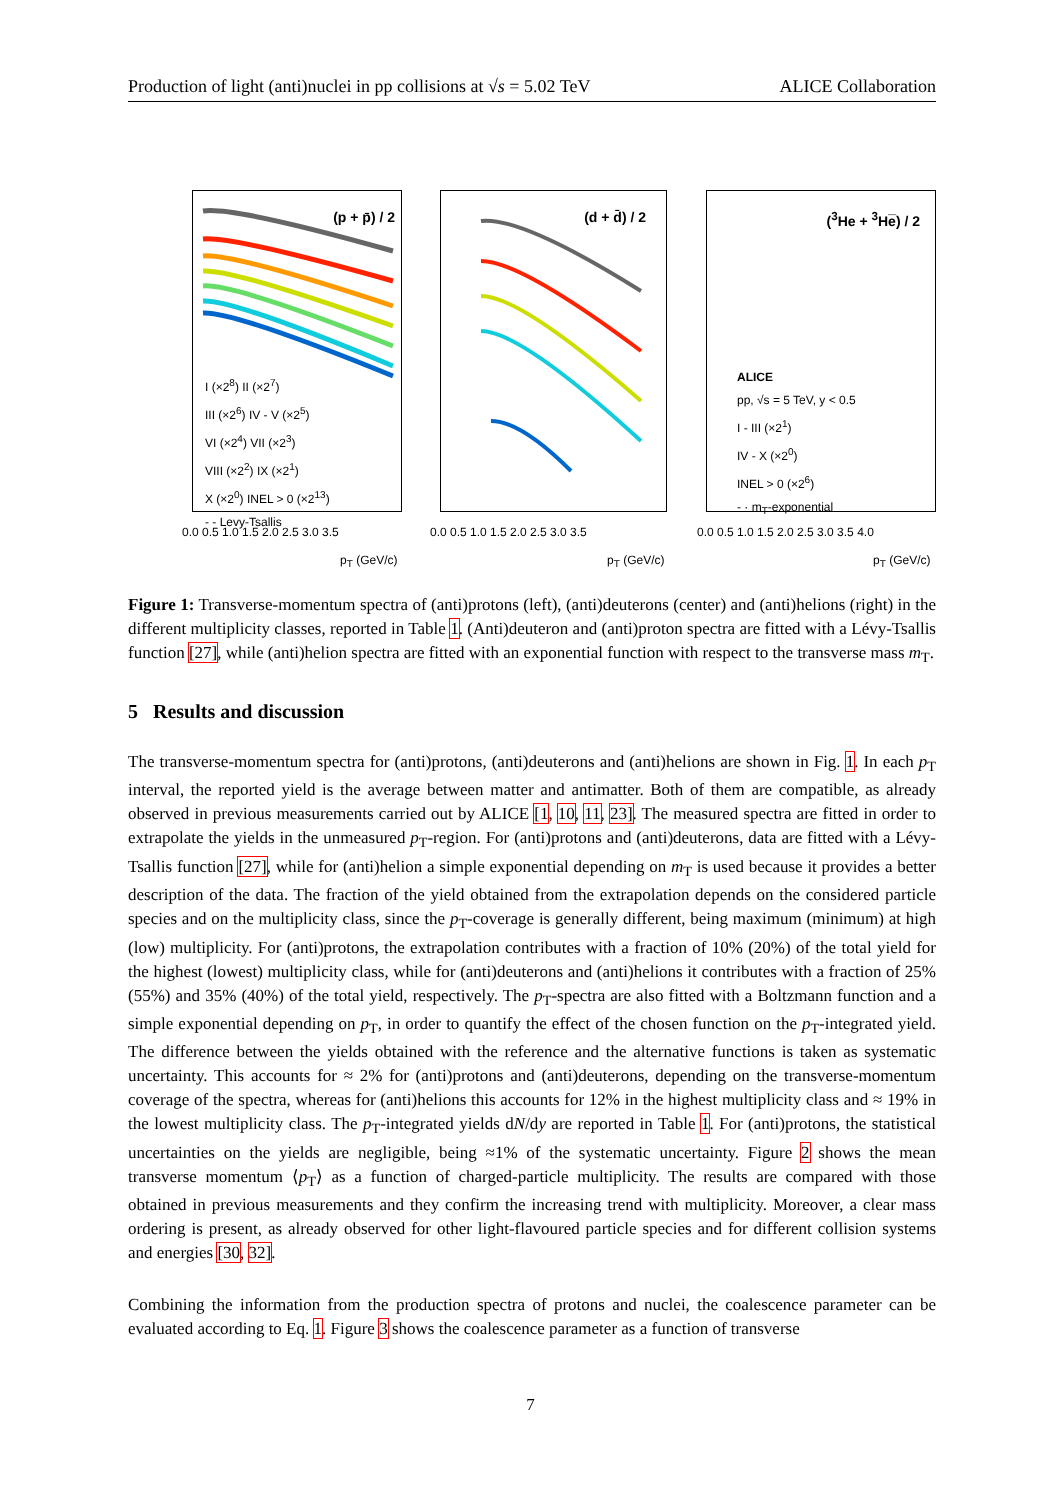Production of light (anti)nuclei in pp collisions at √s = 5.02 TeV ALICE Collaboration
(p + p̄) / 2
I (×2<sup>8</sup>) II (×2<sup>7</sup>)
III (×2<sup>6</sup>) IV - V (×2<sup>5</sup>)
VI (×2<sup>4</sup>) VII (×2<sup>3</sup>)
VIII (×2<sup>2</sup>) IX (×2<sup>1</sup>)
X (×2<sup>0</sup>) INEL > 0 (×2<sup>13</sup>)
- - Levy-Tsallis
(d + d̄) / 2
(<sup>3</sup>He + <sup>3</sup>He̅) / 2
ALICE
pp, √s = 5 TeV, y < 0.5
I - III (×2<sup>1</sup>)
IV - X (×2<sup>0</sup>)
INEL > 0 (×2<sup>6</sup>)
- · m<sub>T</sub>-exponential
0.0 0.5 1.0 1.5 2.0 2.5 3.0 3.5
0.0 0.5 1.0 1.5 2.0 2.5 3.0 3.5
0.0 0.5 1.0 1.5 2.0 2.5 3.0 3.5 4.0
p<sub>T</sub> (GeV/c) p<sub>T</sub> (GeV/c) p<sub>T</sub> (GeV/c)
Figure 1: Transverse-momentum spectra of (anti)protons (left), (anti)deuterons (center) and (anti)helions (right) in the different multiplicity classes, reported in Table 1. (Anti)deuteron and (anti)proton spectra are fitted with a Lévy-Tsallis function [27], while (anti)helion spectra are fitted with an exponential function with respect to the transverse mass m<sub>T</sub>.
5 Results and discussion
The transverse-momentum spectra for (anti)protons, (anti)deuterons and (anti)helions are shown in Fig. 1. In each p<sub>T</sub> interval, the reported yield is the average between matter and antimatter. Both of them are compatible, as already observed in previous measurements carried out by ALICE [1, 10, 11, 23]. The measured spectra are fitted in order to extrapolate the yields in the unmeasured p<sub>T</sub>-region. For (anti)protons and (anti)deuterons, data are fitted with a Lévy-Tsallis function [27], while for (anti)helion a simple exponential depending on m<sub>T</sub> is used because it provides a better description of the data. The fraction of the yield obtained from the extrapolation depends on the considered particle species and on the multiplicity class, since the p<sub>T</sub>-coverage is generally different, being maximum (minimum) at high (low) multiplicity. For (anti)protons, the extrapolation contributes with a fraction of 10% (20%) of the total yield for the highest (lowest) multiplicity class, while for (anti)deuterons and (anti)helions it contributes with a fraction of 25% (55%) and 35% (40%) of the total yield, respectively. The p<sub>T</sub>-spectra are also fitted with a Boltzmann function and a simple exponential depending on p<sub>T</sub>, in order to quantify the effect of the chosen function on the p<sub>T</sub>-integrated yield. The difference between the yields obtained with the reference and the alternative functions is taken as systematic uncertainty. This accounts for ≈ 2% for (anti)protons and (anti)deuterons, depending on the transverse-momentum coverage of the spectra, whereas for (anti)helions this accounts for 12% in the highest multiplicity class and ≈ 19% in the lowest multiplicity class. The p<sub>T</sub>-integrated yields dN/dy are reported in Table 1. For (anti)protons, the statistical uncertainties on the yields are negligible, being ≈1% of the systematic uncertainty. Figure 2 shows the mean transverse momentum ⟨p<sub>T</sub>⟩ as a function of charged-particle multiplicity. The results are compared with those obtained in previous measurements and they confirm the increasing trend with multiplicity. Moreover, a clear mass ordering is present, as already observed for other light-flavoured particle species and for different collision systems and energies [30, 32].
Combining the information from the production spectra of protons and nuclei, the coalescence parameter can be evaluated according to Eq. 1. Figure 3 shows the coalescence parameter as a function of transverse
7